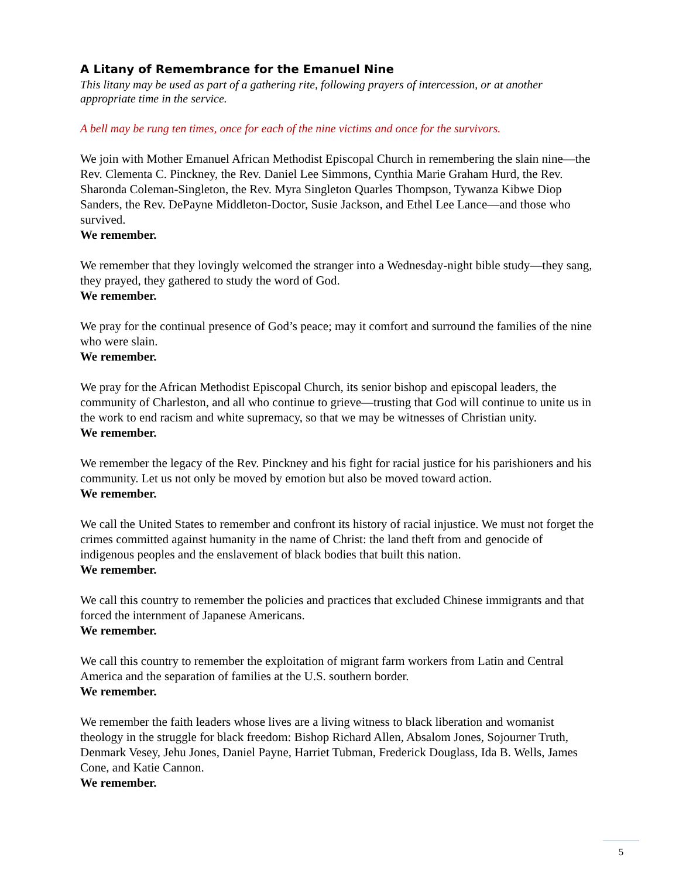A Litany of Remembrance for the Emanuel Nine
This litany may be used as part of a gathering rite, following prayers of intercession, or at another appropriate time in the service.
A bell may be rung ten times, once for each of the nine victims and once for the survivors.
We join with Mother Emanuel African Methodist Episcopal Church in remembering the slain nine—the Rev. Clementa C. Pinckney, the Rev. Daniel Lee Simmons, Cynthia Marie Graham Hurd, the Rev. Sharonda Coleman-Singleton, the Rev. Myra Singleton Quarles Thompson, Tywanza Kibwe Diop Sanders, the Rev. DePayne Middleton-Doctor, Susie Jackson, and Ethel Lee Lance—and those who survived.
We remember.
We remember that they lovingly welcomed the stranger into a Wednesday-night bible study—they sang, they prayed, they gathered to study the word of God.
We remember.
We pray for the continual presence of God’s peace; may it comfort and surround the families of the nine who were slain.
We remember.
We pray for the African Methodist Episcopal Church, its senior bishop and episcopal leaders, the community of Charleston, and all who continue to grieve—trusting that God will continue to unite us in the work to end racism and white supremacy, so that we may be witnesses of Christian unity.
We remember.
We remember the legacy of the Rev. Pinckney and his fight for racial justice for his parishioners and his community. Let us not only be moved by emotion but also be moved toward action.
We remember.
We call the United States to remember and confront its history of racial injustice. We must not forget the crimes committed against humanity in the name of Christ: the land theft from and genocide of indigenous peoples and the enslavement of black bodies that built this nation.
We remember.
We call this country to remember the policies and practices that excluded Chinese immigrants and that forced the internment of Japanese Americans.
We remember.
We call this country to remember the exploitation of migrant farm workers from Latin and Central America and the separation of families at the U.S. southern border.
We remember.
We remember the faith leaders whose lives are a living witness to black liberation and womanist theology in the struggle for black freedom: Bishop Richard Allen, Absalom Jones, Sojourner Truth, Denmark Vesey, Jehu Jones, Daniel Payne, Harriet Tubman, Frederick Douglass, Ida B. Wells, James Cone, and Katie Cannon.
We remember.
5